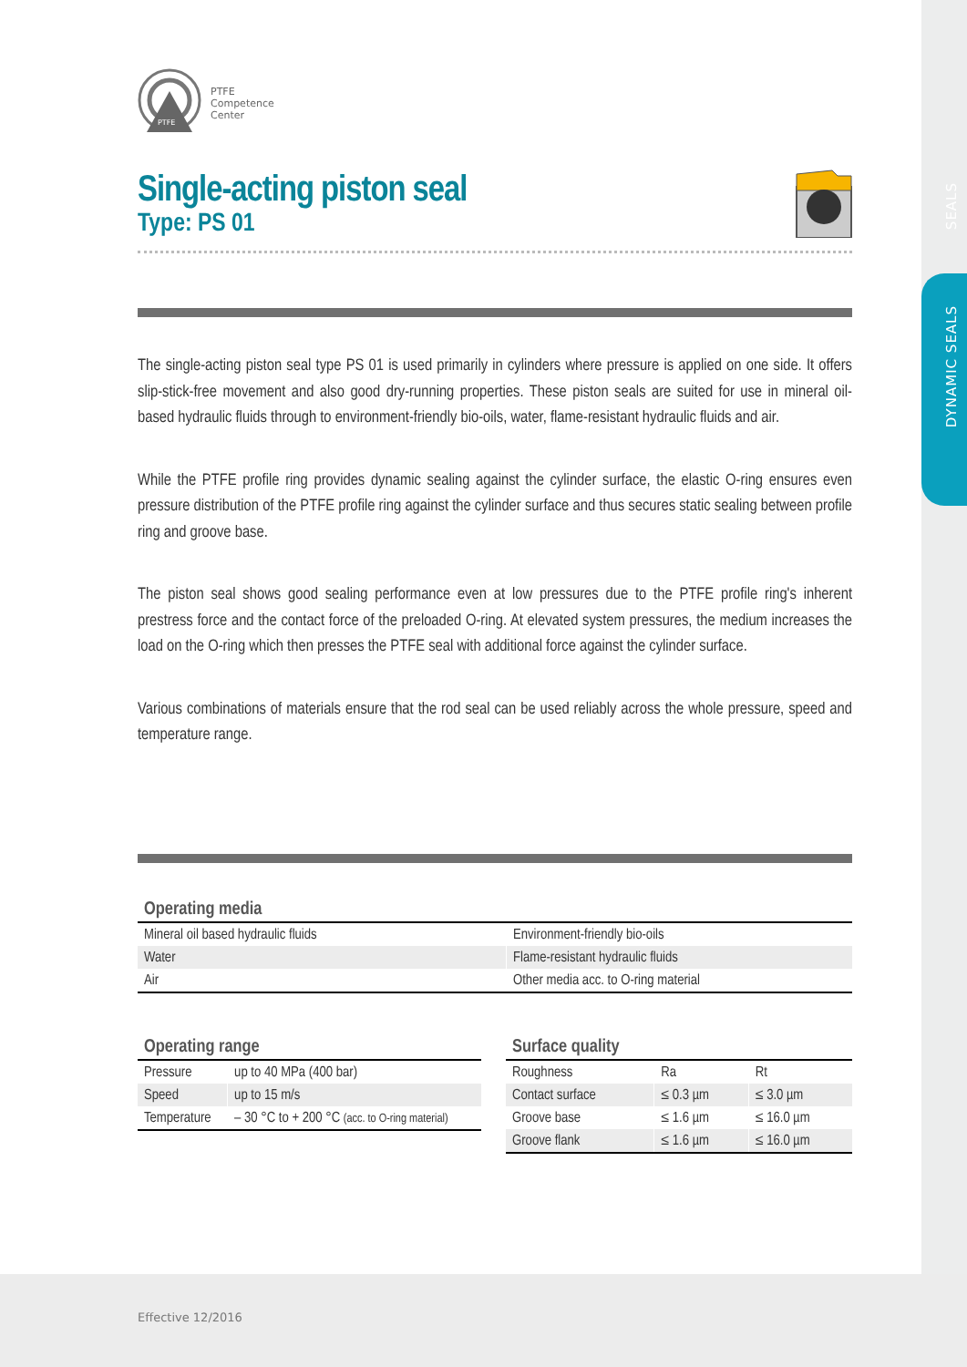SEALS
DYNAMIC SEALS
PTFE
PTFE
Competence
Center
Single-acting piston seal
Type: PS 01
The single-acting piston seal type PS 01 is used primarily in cylinders where pressure is applied on one side. It offers slip-stick-free movement and also good dry-running properties. These piston seals are suited for use in mineral oil-based hydraulic fluids through to environment-friendly bio-oils, water, flame-resistant hydraulic fluids and air.
While the PTFE profile ring provides dynamic sealing against the cylinder surface, the elastic O-ring ensures even pressure distribution of the PTFE profile ring against the cylinder surface and thus secures static sealing between profile ring and groove base.
The piston seal shows good sealing performance even at low pressures due to the PTFE profile ring's inherent prestress force and the contact force of the preloaded O-ring. At elevated system pressures, the medium increases the load on the O-ring which then presses the PTFE seal with additional force against the cylinder surface.
Various combinations of materials ensure that the rod seal can be used reliably across the whole pressure, speed and temperature range.
Operating media
| Mineral oil based hydraulic fluids | Environment-friendly bio-oils |
| Water | Flame-resistant hydraulic fluids |
| Air | Other media acc. to O-ring material |
Operating range
| Pressure | up to 40 MPa (400 bar) |
| Speed | up to 15 m/s |
| Temperature | – 30 °C to + 200 °C (acc. to O-ring material) |
Surface quality
| Roughness | Ra | Rt |
| Contact surface | ≤ 0.3 µm | ≤ 3.0 µm |
| Groove base | ≤ 1.6 µm | ≤ 16.0 µm |
| Groove flank | ≤ 1.6 µm | ≤ 16.0 µm |
Effective 12/2016